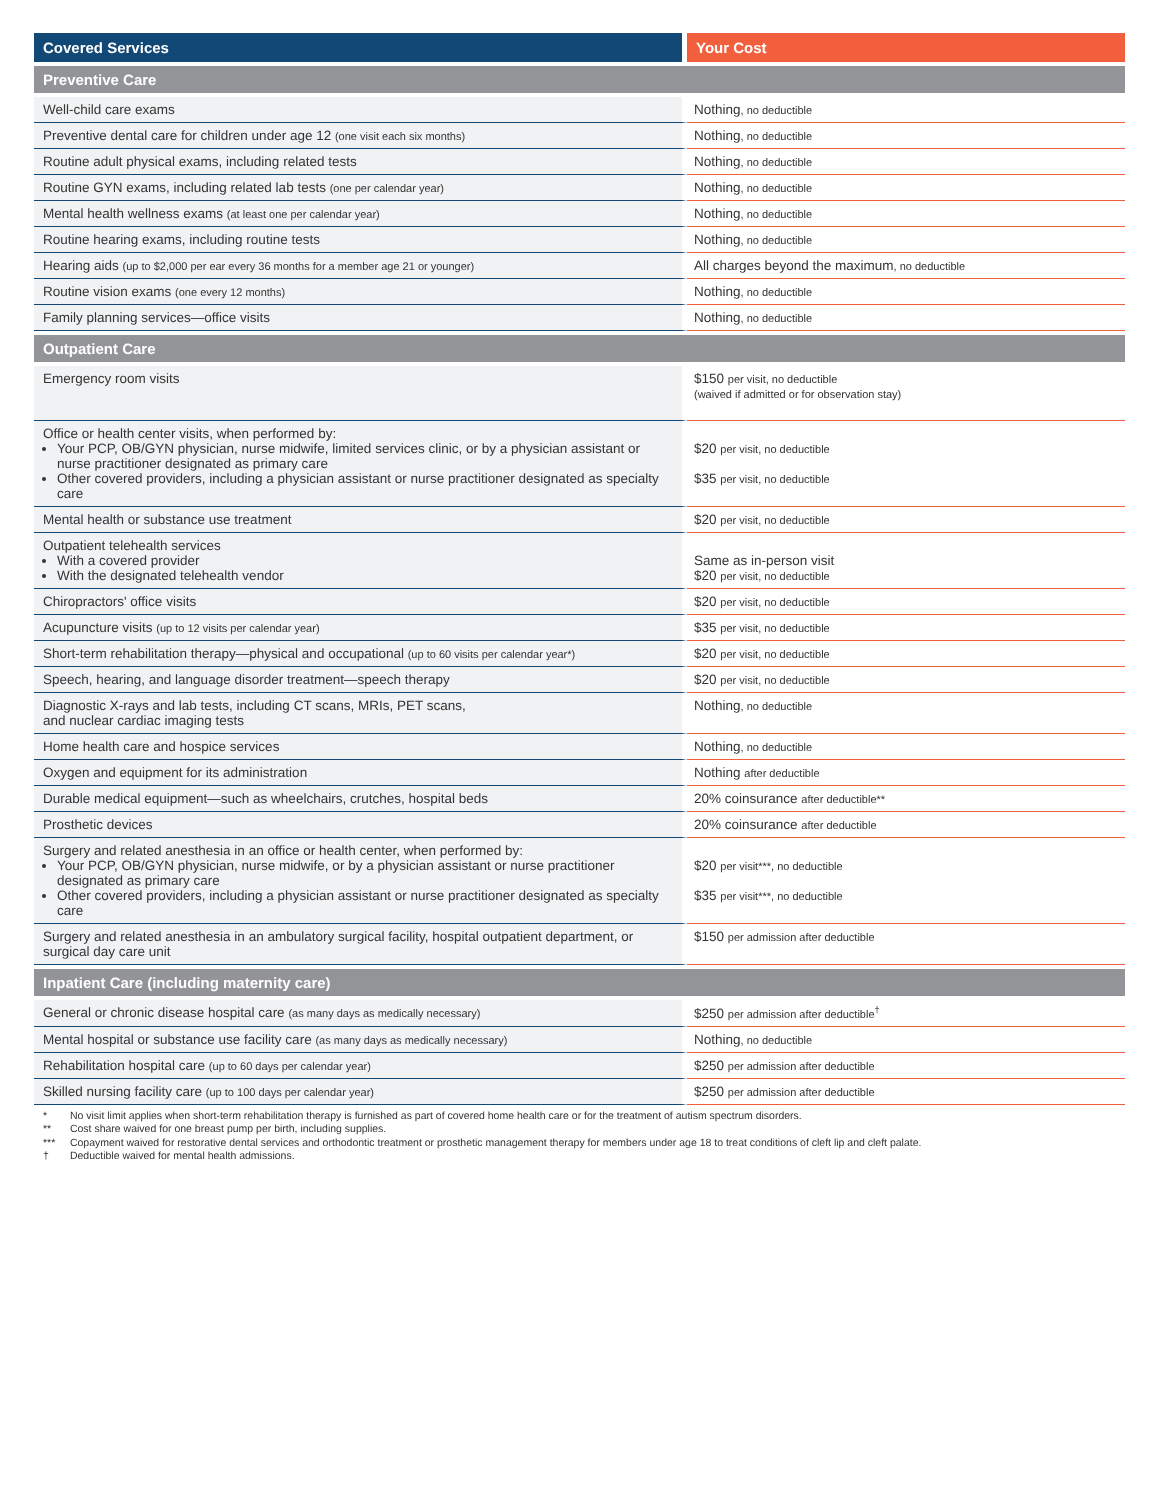| Covered Services | Your Cost |
| --- | --- |
| Preventive Care | |
| Well-child care exams | Nothing , no deductible |
| Preventive dental care for children under age 12 (one visit each six months) | Nothing , no deductible |
| Routine adult physical exams, including related tests | Nothing , no deductible |
| Routine GYN exams, including related lab tests (one per calendar year) | Nothing , no deductible |
| Mental health wellness exams (at least one per calendar year) | Nothing , no deductible |
| Routine hearing exams, including routine tests | Nothing , no deductible |
| Hearing aids (up to $2,000 per ear every 36 months for a member age 21 or younger) | All charges beyond the maximum , no deductible |
| Routine vision exams (one every 12 months) | Nothing , no deductible |
| Family planning services—office visits | Nothing , no deductible |
| Outpatient Care | |
| Emergency room visits | $150 per visit, no deductible (waived if admitted or for observation stay) |
| Office or health center visits, when performed by: Your PCP, OB/GYN physician, nurse midwife, limited services clinic, or by a physician assistant or nurse practitioner designated as primary care Other covered providers, including a physician assistant or nurse practitioner designated as specialty care | $20 per visit, no deductible $35 per visit, no deductible |
| Mental health or substance use treatment | $20 per visit, no deductible |
| Outpatient telehealth services With a covered provider With the designated telehealth vendor | Same as in-person visit $20 per visit, no deductible |
| Chiropractors' office visits | $20 per visit, no deductible |
| Acupuncture visits (up to 12 visits per calendar year) | $35 per visit, no deductible |
| Short-term rehabilitation therapy—physical and occupational (up to 60 visits per calendar year*) | $20 per visit, no deductible |
| Speech, hearing, and language disorder treatment—speech therapy | $20 per visit, no deductible |
| Diagnostic X-rays and lab tests, including CT scans, MRIs, PET scans, and nuclear cardiac imaging tests | Nothing , no deductible |
| Home health care and hospice services | Nothing , no deductible |
| Oxygen and equipment for its administration | Nothing after deductible |
| Durable medical equipment—such as wheelchairs, crutches, hospital beds | 20% coinsurance after deductible** |
| Prosthetic devices | 20% coinsurance after deductible |
| Surgery and related anesthesia in an office or health center, when performed by: Your PCP, OB/GYN physician, nurse midwife, or by a physician assistant or nurse practitioner designated as primary care Other covered providers, including a physician assistant or nurse practitioner designated as specialty care | $20 per visit***, no deductible $35 per visit***, no deductible |
| Surgery and related anesthesia in an ambulatory surgical facility, hospital outpatient department, or surgical day care unit | $150 per admission after deductible |
| Inpatient Care (including maternity care) | |
| General or chronic disease hospital care (as many days as medically necessary) | $250 per admission after deductible<sup>†</sup> |
| Mental hospital or substance use facility care (as many days as medically necessary) | Nothing , no deductible |
| Rehabilitation hospital care (up to 60 days per calendar year) | $250 per admission after deductible |
| Skilled nursing facility care (up to 100 days per calendar year) | $250 per admission after deductible |
* No visit limit applies when short-term rehabilitation therapy is furnished as part of covered home health care or for the treatment of autism spectrum disorders.
** Cost share waived for one breast pump per birth, including supplies.
*** Copayment waived for restorative dental services and orthodontic treatment or prosthetic management therapy for members under age 18 to treat conditions of cleft lip and cleft palate.
† Deductible waived for mental health admissions.